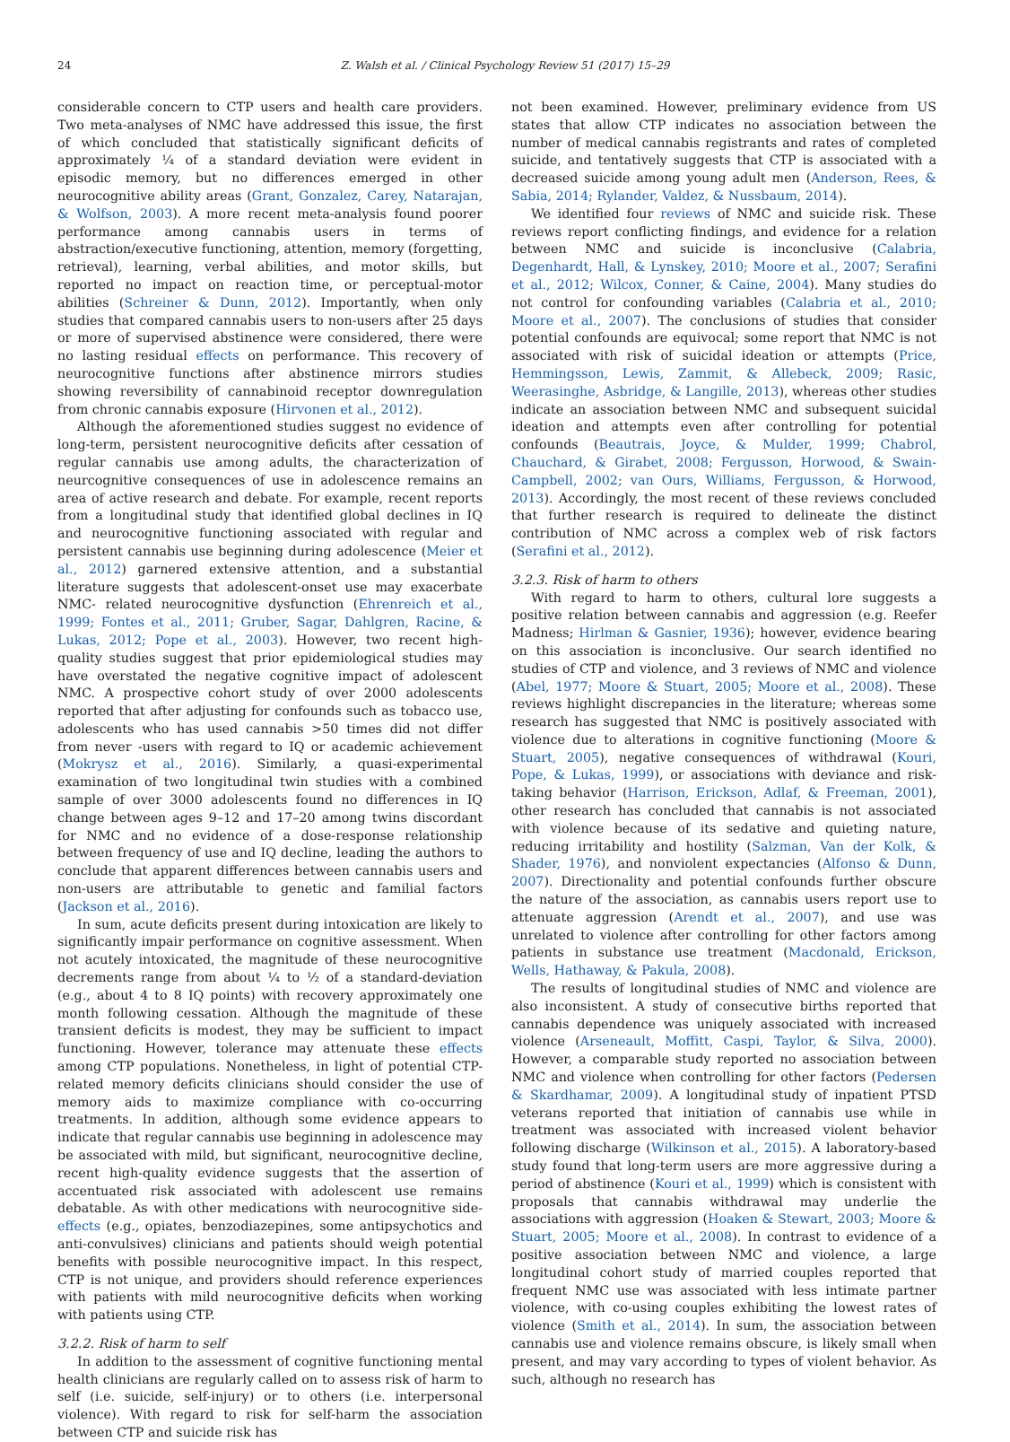24 Z. Walsh et al. / Clinical Psychology Review 51 (2017) 15–29
considerable concern to CTP users and health care providers. Two meta-analyses of NMC have addressed this issue, the first of which concluded that statistically significant deficits of approximately ¼ of a standard deviation were evident in episodic memory, but no differences emerged in other neurocognitive ability areas (Grant, Gonzalez, Carey, Natarajan, & Wolfson, 2003). A more recent meta-analysis found poorer performance among cannabis users in terms of abstraction/executive functioning, attention, memory (forgetting, retrieval), learning, verbal abilities, and motor skills, but reported no impact on reaction time, or perceptual-motor abilities (Schreiner & Dunn, 2012). Importantly, when only studies that compared cannabis users to non-users after 25 days or more of supervised abstinence were considered, there were no lasting residual effects on performance. This recovery of neurocognitive functions after abstinence mirrors studies showing reversibility of cannabinoid receptor downregulation from chronic cannabis exposure (Hirvonen et al., 2012).
Although the aforementioned studies suggest no evidence of long-term, persistent neurocognitive deficits after cessation of regular cannabis use among adults, the characterization of neurcognitive consequences of use in adolescence remains an area of active research and debate. For example, recent reports from a longitudinal study that identified global declines in IQ and neurocognitive functioning associated with regular and persistent cannabis use beginning during adolescence (Meier et al., 2012) garnered extensive attention, and a substantial literature suggests that adolescent-onset use may exacerbate NMC- related neurocognitive dysfunction (Ehrenreich et al., 1999; Fontes et al., 2011; Gruber, Sagar, Dahlgren, Racine, & Lukas, 2012; Pope et al., 2003). However, two recent high-quality studies suggest that prior epidemiological studies may have overstated the negative cognitive impact of adolescent NMC. A prospective cohort study of over 2000 adolescents reported that after adjusting for confounds such as tobacco use, adolescents who has used cannabis >50 times did not differ from never -users with regard to IQ or academic achievement (Mokrysz et al., 2016). Similarly, a quasi-experimental examination of two longitudinal twin studies with a combined sample of over 3000 adolescents found no differences in IQ change between ages 9–12 and 17–20 among twins discordant for NMC and no evidence of a dose-response relationship between frequency of use and IQ decline, leading the authors to conclude that apparent differences between cannabis users and non-users are attributable to genetic and familial factors (Jackson et al., 2016).
In sum, acute deficits present during intoxication are likely to significantly impair performance on cognitive assessment. When not acutely intoxicated, the magnitude of these neurocognitive decrements range from about ¼ to ½ of a standard-deviation (e.g., about 4 to 8 IQ points) with recovery approximately one month following cessation. Although the magnitude of these transient deficits is modest, they may be sufficient to impact functioning. However, tolerance may attenuate these effects among CTP populations. Nonetheless, in light of potential CTP-related memory deficits clinicians should consider the use of memory aids to maximize compliance with co-occurring treatments. In addition, although some evidence appears to indicate that regular cannabis use beginning in adolescence may be associated with mild, but significant, neurocognitive decline, recent high-quality evidence suggests that the assertion of accentuated risk associated with adolescent use remains debatable. As with other medications with neurocognitive side-effects (e.g., opiates, benzodiazepines, some antipsychotics and anti-convulsives) clinicians and patients should weigh potential benefits with possible neurocognitive impact. In this respect, CTP is not unique, and providers should reference experiences with patients with mild neurocognitive deficits when working with patients using CTP.
3.2.2. Risk of harm to self
In addition to the assessment of cognitive functioning mental health clinicians are regularly called on to assess risk of harm to self (i.e. suicide, self-injury) or to others (i.e. interpersonal violence). With regard to risk for self-harm the association between CTP and suicide risk has
not been examined. However, preliminary evidence from US states that allow CTP indicates no association between the number of medical cannabis registrants and rates of completed suicide, and tentatively suggests that CTP is associated with a decreased suicide among young adult men (Anderson, Rees, & Sabia, 2014; Rylander, Valdez, & Nussbaum, 2014).
We identified four reviews of NMC and suicide risk. These reviews report conflicting findings, and evidence for a relation between NMC and suicide is inconclusive (Calabria, Degenhardt, Hall, & Lynskey, 2010; Moore et al., 2007; Serafini et al., 2012; Wilcox, Conner, & Caine, 2004). Many studies do not control for confounding variables (Calabria et al., 2010; Moore et al., 2007). The conclusions of studies that consider potential confounds are equivocal; some report that NMC is not associated with risk of suicidal ideation or attempts (Price, Hemmingsson, Lewis, Zammit, & Allebeck, 2009; Rasic, Weerasinghe, Asbridge, & Langille, 2013), whereas other studies indicate an association between NMC and subsequent suicidal ideation and attempts even after controlling for potential confounds (Beautrais, Joyce, & Mulder, 1999; Chabrol, Chauchard, & Girabet, 2008; Fergusson, Horwood, & Swain-Campbell, 2002; van Ours, Williams, Fergusson, & Horwood, 2013). Accordingly, the most recent of these reviews concluded that further research is required to delineate the distinct contribution of NMC across a complex web of risk factors (Serafini et al., 2012).
3.2.3. Risk of harm to others
With regard to harm to others, cultural lore suggests a positive relation between cannabis and aggression (e.g. Reefer Madness; Hirlman & Gasnier, 1936); however, evidence bearing on this association is inconclusive. Our search identified no studies of CTP and violence, and 3 reviews of NMC and violence (Abel, 1977; Moore & Stuart, 2005; Moore et al., 2008). These reviews highlight discrepancies in the literature; whereas some research has suggested that NMC is positively associated with violence due to alterations in cognitive functioning (Moore & Stuart, 2005), negative consequences of withdrawal (Kouri, Pope, & Lukas, 1999), or associations with deviance and risk-taking behavior (Harrison, Erickson, Adlaf, & Freeman, 2001), other research has concluded that cannabis is not associated with violence because of its sedative and quieting nature, reducing irritability and hostility (Salzman, Van der Kolk, & Shader, 1976), and nonviolent expectancies (Alfonso & Dunn, 2007). Directionality and potential confounds further obscure the nature of the association, as cannabis users report use to attenuate aggression (Arendt et al., 2007), and use was unrelated to violence after controlling for other factors among patients in substance use treatment (Macdonald, Erickson, Wells, Hathaway, & Pakula, 2008).
The results of longitudinal studies of NMC and violence are also inconsistent. A study of consecutive births reported that cannabis dependence was uniquely associated with increased violence (Arseneault, Moffitt, Caspi, Taylor, & Silva, 2000). However, a comparable study reported no association between NMC and violence when controlling for other factors (Pedersen & Skardhamar, 2009). A longitudinal study of inpatient PTSD veterans reported that initiation of cannabis use while in treatment was associated with increased violent behavior following discharge (Wilkinson et al., 2015). A laboratory-based study found that long-term users are more aggressive during a period of abstinence (Kouri et al., 1999) which is consistent with proposals that cannabis withdrawal may underlie the associations with aggression (Hoaken & Stewart, 2003; Moore & Stuart, 2005; Moore et al., 2008). In contrast to evidence of a positive association between NMC and violence, a large longitudinal cohort study of married couples reported that frequent NMC use was associated with less intimate partner violence, with co-using couples exhibiting the lowest rates of violence (Smith et al., 2014). In sum, the association between cannabis use and violence remains obscure, is likely small when present, and may vary according to types of violent behavior. As such, although no research has